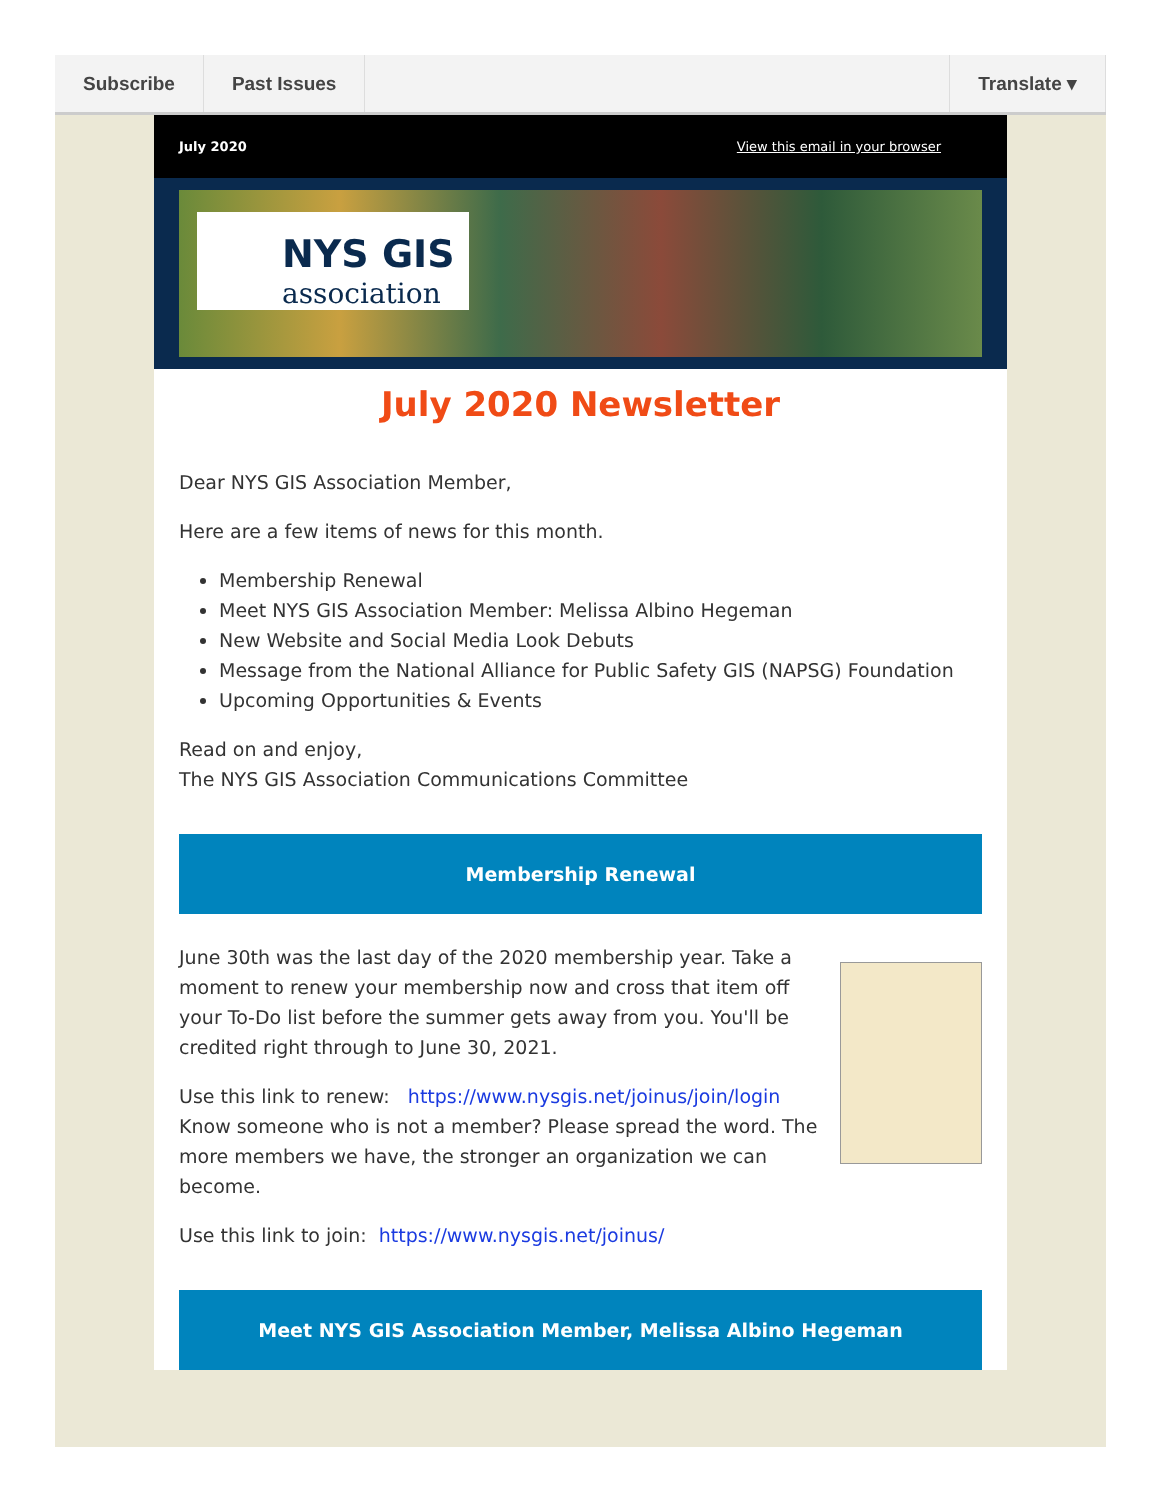Subscribe Past Issues Translate ▾
July 2020 View this email in your browser
NYS GIS
association
July 2020 Newsletter
Dear NYS GIS Association Member,
Here are a few items of news for this month.
Membership Renewal
Meet NYS GIS Association Member: Melissa Albino Hegeman
New Website and Social Media Look Debuts
Message from the National Alliance for Public Safety GIS (NAPSG) Foundation
Upcoming Opportunities & Events
Read on and enjoy,
The NYS GIS Association Communications Committee
Membership Renewal
June 30th was the last day of the 2020 membership year. Take a moment to renew your membership now and cross that item off your To-Do list before the summer gets away from you. You'll be credited right through to June 30, 2021.
Use this link to renew: https://www.nysgis.net/joinus/join/login
Know someone who is not a member? Please spread the word. The more members we have, the stronger an organization we can become.
Use this link to join: https://www.nysgis.net/joinus/
Meet NYS GIS Association Member, Melissa Albino Hegeman